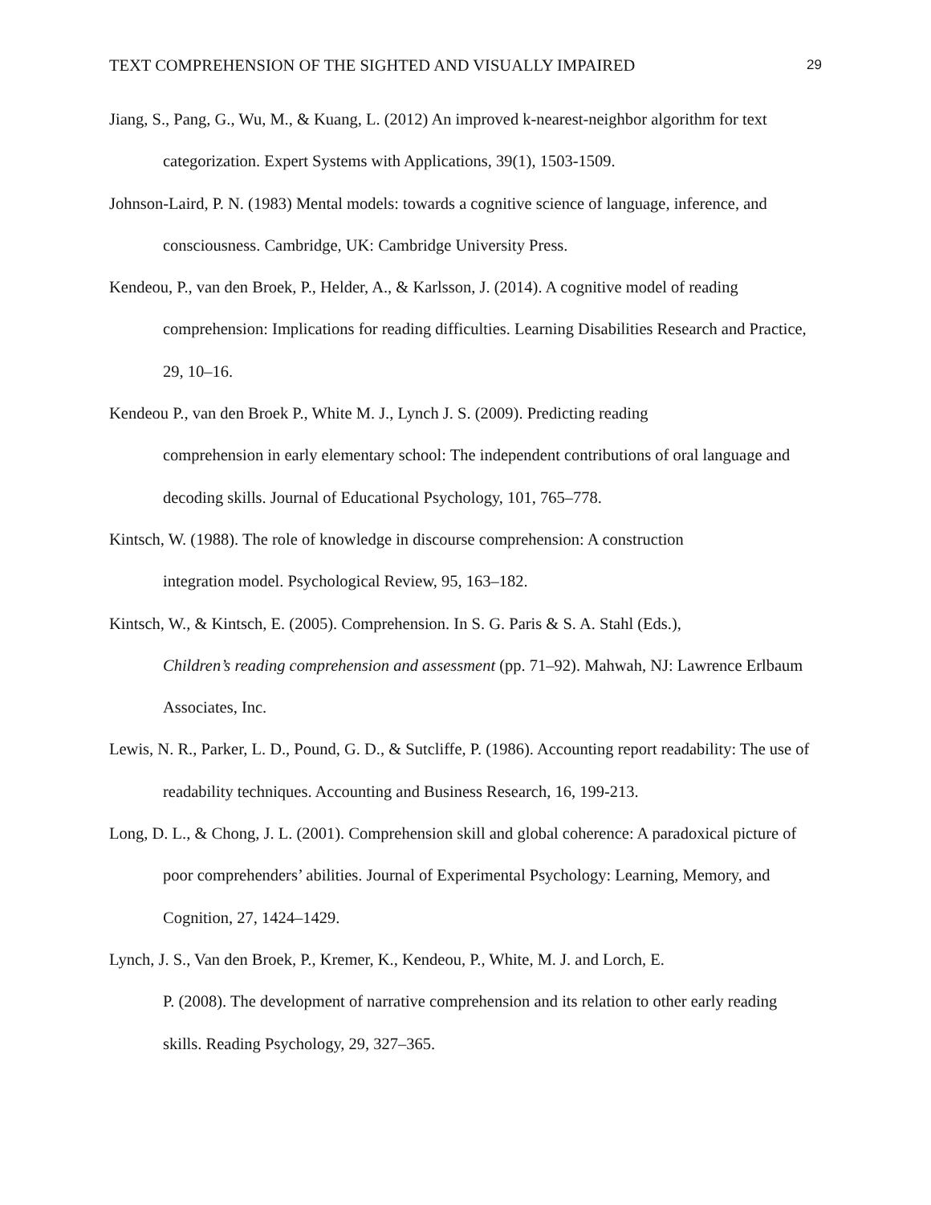TEXT COMPREHENSION OF THE SIGHTED AND VISUALLY IMPAIRED 29
Jiang, S., Pang, G., Wu, M., & Kuang, L. (2012) An improved k-nearest-neighbor algorithm for text categorization. Expert Systems with Applications, 39(1), 1503-1509.
Johnson-Laird, P. N. (1983) Mental models: towards a cognitive science of language, inference, and consciousness. Cambridge, UK: Cambridge University Press.
Kendeou, P., van den Broek, P., Helder, A., & Karlsson, J. (2014). A cognitive model of reading comprehension: Implications for reading difficulties. Learning Disabilities Research and Practice, 29, 10–16.
Kendeou P., van den Broek P., White M. J., Lynch J. S. (2009). Predicting reading
comprehension in early elementary school: The independent contributions of oral language and decoding skills. Journal of Educational Psychology, 101, 765–778.
Kintsch, W. (1988). The role of knowledge in discourse comprehension: A construction
integration model. Psychological Review, 95, 163–182.
Kintsch, W., & Kintsch, E. (2005). Comprehension. In S. G. Paris & S. A. Stahl (Eds.),
Children’s reading comprehension and assessment (pp. 71–92). Mahwah, NJ: Lawrence Erlbaum Associates, Inc.
Lewis, N. R., Parker, L. D., Pound, G. D., & Sutcliffe, P. (1986). Accounting report readability: The use of readability techniques. Accounting and Business Research, 16, 199-213.
Long, D. L., & Chong, J. L. (2001). Comprehension skill and global coherence: A paradoxical picture of poor comprehenders’ abilities. Journal of Experimental Psychology: Learning, Memory, and Cognition, 27, 1424–1429.
Lynch, J. S., Van den Broek, P., Kremer, K., Kendeou, P., White, M. J. and Lorch, E.
P. (2008). The development of narrative comprehension and its relation to other early reading skills. Reading Psychology, 29, 327–365.